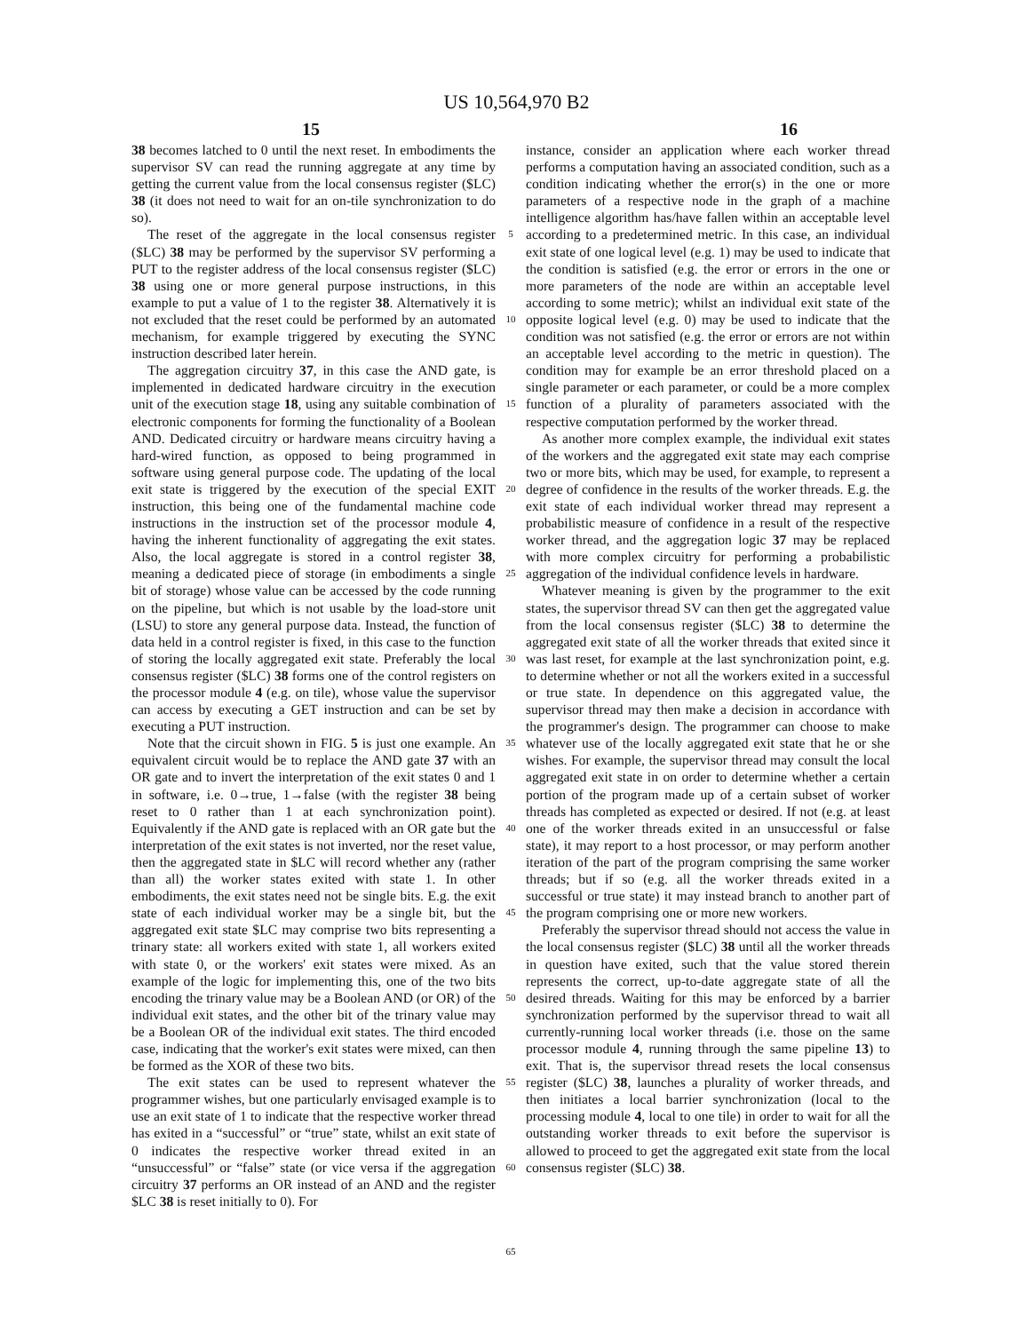US 10,564,970 B2
15 16
38 becomes latched to 0 until the next reset. In embodiments the supervisor SV can read the running aggregate at any time by getting the current value from the local consensus register ($LC) 38 (it does not need to wait for an on-tile synchronization to do so).
The reset of the aggregate in the local consensus register ($LC) 38 may be performed by the supervisor SV performing a PUT to the register address of the local consensus register ($LC) 38 using one or more general purpose instructions, in this example to put a value of 1 to the register 38. Alternatively it is not excluded that the reset could be performed by an automated mechanism, for example triggered by executing the SYNC instruction described later herein.
The aggregation circuitry 37, in this case the AND gate, is implemented in dedicated hardware circuitry in the execution unit of the execution stage 18, using any suitable combination of electronic components for forming the functionality of a Boolean AND. Dedicated circuitry or hardware means circuitry having a hard-wired function, as opposed to being programmed in software using general purpose code. The updating of the local exit state is triggered by the execution of the special EXIT instruction, this being one of the fundamental machine code instructions in the instruction set of the processor module 4, having the inherent functionality of aggregating the exit states. Also, the local aggregate is stored in a control register 38, meaning a dedicated piece of storage (in embodiments a single bit of storage) whose value can be accessed by the code running on the pipeline, but which is not usable by the load-store unit (LSU) to store any general purpose data. Instead, the function of data held in a control register is fixed, in this case to the function of storing the locally aggregated exit state. Preferably the local consensus register ($LC) 38 forms one of the control registers on the processor module 4 (e.g. on tile), whose value the supervisor can access by executing a GET instruction and can be set by executing a PUT instruction.
Note that the circuit shown in FIG. 5 is just one example. An equivalent circuit would be to replace the AND gate 37 with an OR gate and to invert the interpretation of the exit states 0 and 1 in software, i.e. 0→true, 1→false (with the register 38 being reset to 0 rather than 1 at each synchronization point). Equivalently if the AND gate is replaced with an OR gate but the interpretation of the exit states is not inverted, nor the reset value, then the aggregated state in $LC will record whether any (rather than all) the worker states exited with state 1. In other embodiments, the exit states need not be single bits. E.g. the exit state of each individual worker may be a single bit, but the aggregated exit state $LC may comprise two bits representing a trinary state: all workers exited with state 1, all workers exited with state 0, or the workers' exit states were mixed. As an example of the logic for implementing this, one of the two bits encoding the trinary value may be a Boolean AND (or OR) of the individual exit states, and the other bit of the trinary value may be a Boolean OR of the individual exit states. The third encoded case, indicating that the worker's exit states were mixed, can then be formed as the XOR of these two bits.
The exit states can be used to represent whatever the programmer wishes, but one particularly envisaged example is to use an exit state of 1 to indicate that the respective worker thread has exited in a “successful” or “true” state, whilst an exit state of 0 indicates the respective worker thread exited in an “unsuccessful” or “false” state (or vice versa if the aggregation circuitry 37 performs an OR instead of an AND and the register $LC 38 is reset initially to 0). For
5
10
15
20
25
30
35
40
45
50
55
60
65
instance, consider an application where each worker thread performs a computation having an associated condition, such as a condition indicating whether the error(s) in the one or more parameters of a respective node in the graph of a machine intelligence algorithm has/have fallen within an acceptable level according to a predetermined metric. In this case, an individual exit state of one logical level (e.g. 1) may be used to indicate that the condition is satisfied (e.g. the error or errors in the one or more parameters of the node are within an acceptable level according to some metric); whilst an individual exit state of the opposite logical level (e.g. 0) may be used to indicate that the condition was not satisfied (e.g. the error or errors are not within an acceptable level according to the metric in question). The condition may for example be an error threshold placed on a single parameter or each parameter, or could be a more complex function of a plurality of parameters associated with the respective computation performed by the worker thread.
As another more complex example, the individual exit states of the workers and the aggregated exit state may each comprise two or more bits, which may be used, for example, to represent a degree of confidence in the results of the worker threads. E.g. the exit state of each individual worker thread may represent a probabilistic measure of confidence in a result of the respective worker thread, and the aggregation logic 37 may be replaced with more complex circuitry for performing a probabilistic aggregation of the individual confidence levels in hardware.
Whatever meaning is given by the programmer to the exit states, the supervisor thread SV can then get the aggregated value from the local consensus register ($LC) 38 to determine the aggregated exit state of all the worker threads that exited since it was last reset, for example at the last synchronization point, e.g. to determine whether or not all the workers exited in a successful or true state. In dependence on this aggregated value, the supervisor thread may then make a decision in accordance with the programmer's design. The programmer can choose to make whatever use of the locally aggregated exit state that he or she wishes. For example, the supervisor thread may consult the local aggregated exit state in on order to determine whether a certain portion of the program made up of a certain subset of worker threads has completed as expected or desired. If not (e.g. at least one of the worker threads exited in an unsuccessful or false state), it may report to a host processor, or may perform another iteration of the part of the program comprising the same worker threads; but if so (e.g. all the worker threads exited in a successful or true state) it may instead branch to another part of the program comprising one or more new workers.
Preferably the supervisor thread should not access the value in the local consensus register ($LC) 38 until all the worker threads in question have exited, such that the value stored therein represents the correct, up-to-date aggregate state of all the desired threads. Waiting for this may be enforced by a barrier synchronization performed by the supervisor thread to wait all currently-running local worker threads (i.e. those on the same processor module 4, running through the same pipeline 13) to exit. That is, the supervisor thread resets the local consensus register ($LC) 38, launches a plurality of worker threads, and then initiates a local barrier synchronization (local to the processing module 4, local to one tile) in order to wait for all the outstanding worker threads to exit before the supervisor is allowed to proceed to get the aggregated exit state from the local consensus register ($LC) 38.